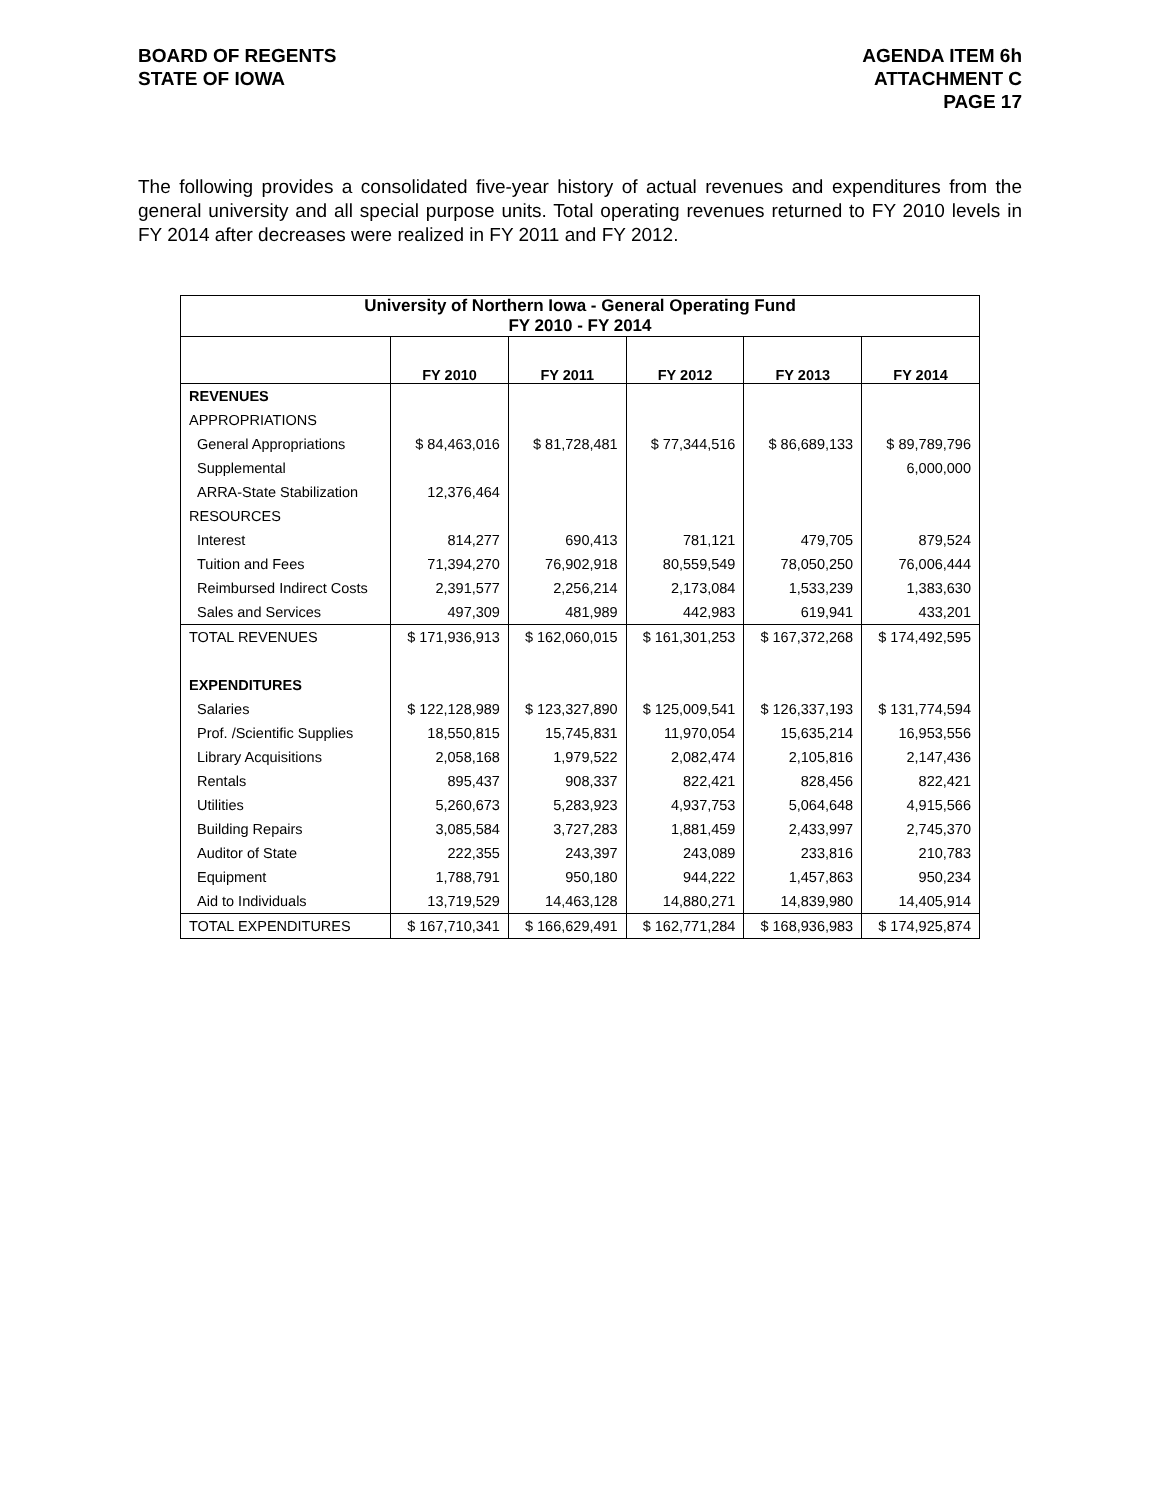BOARD OF REGENTS
STATE OF IOWA
AGENDA ITEM 6h
ATTACHMENT C
PAGE 17
The following provides a consolidated five-year history of actual revenues and expenditures from the general university and all special purpose units. Total operating revenues returned to FY 2010 levels in FY 2014 after decreases were realized in FY 2011 and FY 2012.
| University of Northern Iowa - General Operating Fund FY 2010 - FY 2014 | | | | | |
| --- | --- | --- | --- | --- | --- |
| | FY 2010 | FY 2011 | FY 2012 | FY 2013 | FY 2014 |
| REVENUES | | | | | |
| APPROPRIATIONS | | | | | |
| General Appropriations | $ 84,463,016 | $ 81,728,481 | $ 77,344,516 | $ 86,689,133 | $ 89,789,796 |
| Supplemental | | | | | 6,000,000 |
| ARRA-State Stabilization | 12,376,464 | | | | |
| RESOURCES | | | | | |
| Interest | 814,277 | 690,413 | 781,121 | 479,705 | 879,524 |
| Tuition and Fees | 71,394,270 | 76,902,918 | 80,559,549 | 78,050,250 | 76,006,444 |
| Reimbursed Indirect Costs | 2,391,577 | 2,256,214 | 2,173,084 | 1,533,239 | 1,383,630 |
| Sales and Services | 497,309 | 481,989 | 442,983 | 619,941 | 433,201 |
| TOTAL REVENUES | $ 171,936,913 | $ 162,060,015 | $ 161,301,253 | $ 167,372,268 | $ 174,492,595 |
| EXPENDITURES | | | | | |
| Salaries | $ 122,128,989 | $ 123,327,890 | $ 125,009,541 | $ 126,337,193 | $ 131,774,594 |
| Prof. /Scientific Supplies | 18,550,815 | 15,745,831 | 11,970,054 | 15,635,214 | 16,953,556 |
| Library Acquisitions | 2,058,168 | 1,979,522 | 2,082,474 | 2,105,816 | 2,147,436 |
| Rentals | 895,437 | 908,337 | 822,421 | 828,456 | 822,421 |
| Utilities | 5,260,673 | 5,283,923 | 4,937,753 | 5,064,648 | 4,915,566 |
| Building Repairs | 3,085,584 | 3,727,283 | 1,881,459 | 2,433,997 | 2,745,370 |
| Auditor of State | 222,355 | 243,397 | 243,089 | 233,816 | 210,783 |
| Equipment | 1,788,791 | 950,180 | 944,222 | 1,457,863 | 950,234 |
| Aid to Individuals | 13,719,529 | 14,463,128 | 14,880,271 | 14,839,980 | 14,405,914 |
| TOTAL EXPENDITURES | $ 167,710,341 | $ 166,629,491 | $ 162,771,284 | $ 168,936,983 | $ 174,925,874 |